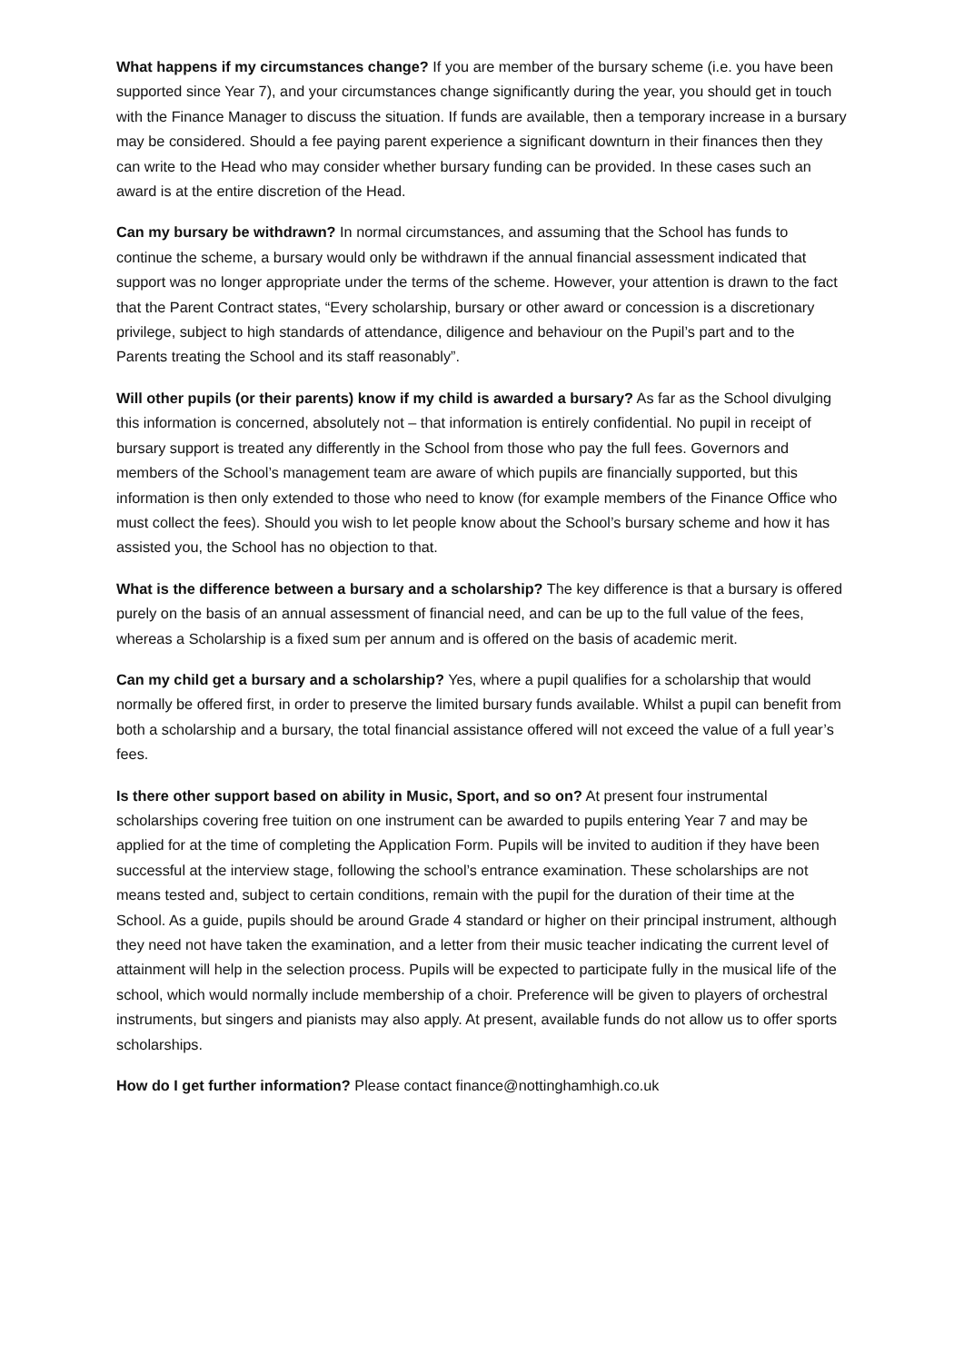What happens if my circumstances change? If you are member of the bursary scheme (i.e. you have been supported since Year 7), and your circumstances change significantly during the year, you should get in touch with the Finance Manager to discuss the situation. If funds are available, then a temporary increase in a bursary may be considered. Should a fee paying parent experience a significant downturn in their finances then they can write to the Head who may consider whether bursary funding can be provided. In these cases such an award is at the entire discretion of the Head.
Can my bursary be withdrawn? In normal circumstances, and assuming that the School has funds to continue the scheme, a bursary would only be withdrawn if the annual financial assessment indicated that support was no longer appropriate under the terms of the scheme. However, your attention is drawn to the fact that the Parent Contract states, “Every scholarship, bursary or other award or concession is a discretionary privilege, subject to high standards of attendance, diligence and behaviour on the Pupil’s part and to the Parents treating the School and its staff reasonably”.
Will other pupils (or their parents) know if my child is awarded a bursary? As far as the School divulging this information is concerned, absolutely not – that information is entirely confidential. No pupil in receipt of bursary support is treated any differently in the School from those who pay the full fees. Governors and members of the School’s management team are aware of which pupils are financially supported, but this information is then only extended to those who need to know (for example members of the Finance Office who must collect the fees). Should you wish to let people know about the School’s bursary scheme and how it has assisted you, the School has no objection to that.
What is the difference between a bursary and a scholarship? The key difference is that a bursary is offered purely on the basis of an annual assessment of financial need, and can be up to the full value of the fees, whereas a Scholarship is a fixed sum per annum and is offered on the basis of academic merit.
Can my child get a bursary and a scholarship? Yes, where a pupil qualifies for a scholarship that would normally be offered first, in order to preserve the limited bursary funds available. Whilst a pupil can benefit from both a scholarship and a bursary, the total financial assistance offered will not exceed the value of a full year’s fees.
Is there other support based on ability in Music, Sport, and so on? At present four instrumental scholarships covering free tuition on one instrument can be awarded to pupils entering Year 7 and may be applied for at the time of completing the Application Form. Pupils will be invited to audition if they have been successful at the interview stage, following the school’s entrance examination. These scholarships are not means tested and, subject to certain conditions, remain with the pupil for the duration of their time at the School. As a guide, pupils should be around Grade 4 standard or higher on their principal instrument, although they need not have taken the examination, and a letter from their music teacher indicating the current level of attainment will help in the selection process. Pupils will be expected to participate fully in the musical life of the school, which would normally include membership of a choir. Preference will be given to players of orchestral instruments, but singers and pianists may also apply. At present, available funds do not allow us to offer sports scholarships.
How do I get further information? Please contact finance@nottinghamhigh.co.uk